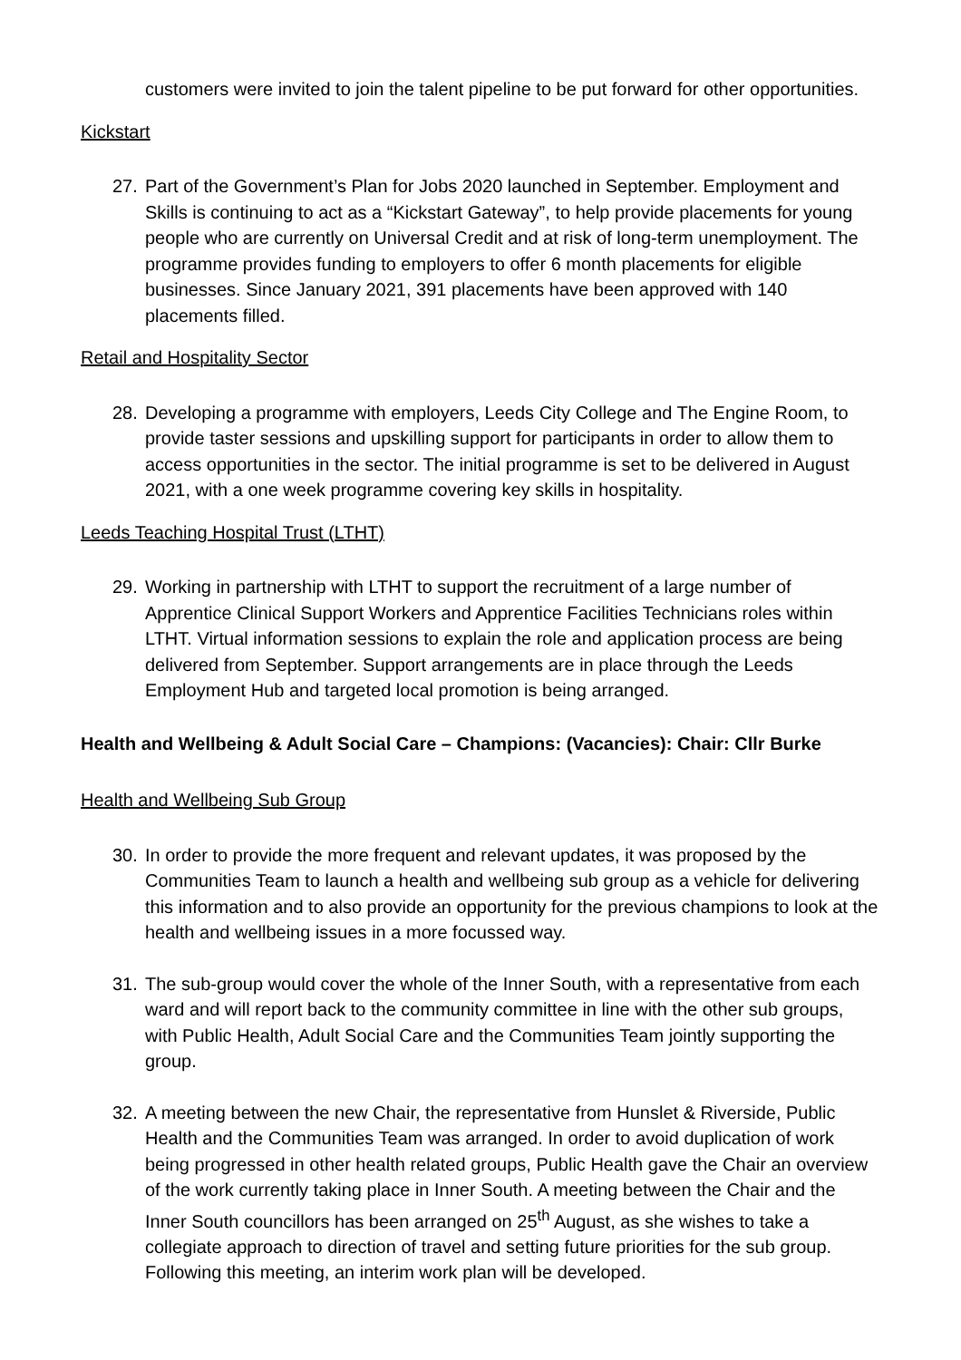customers were invited to join the talent pipeline to be put forward for other opportunities.
Kickstart
27. Part of the Government’s Plan for Jobs 2020 launched in September. Employment and Skills is continuing to act as a “Kickstart Gateway”, to help provide placements for young people who are currently on Universal Credit and at risk of long-term unemployment. The programme provides funding to employers to offer 6 month placements for eligible businesses. Since January 2021, 391 placements have been approved with 140 placements filled.
Retail and Hospitality Sector
28. Developing a programme with employers, Leeds City College and The Engine Room, to provide taster sessions and upskilling support for participants in order to allow them to access opportunities in the sector. The initial programme is set to be delivered in August 2021, with a one week programme covering key skills in hospitality.
Leeds Teaching Hospital Trust (LTHT)
29. Working in partnership with LTHT to support the recruitment of a large number of Apprentice Clinical Support Workers and Apprentice Facilities Technicians roles within LTHT. Virtual information sessions to explain the role and application process are being delivered from September. Support arrangements are in place through the Leeds Employment Hub and targeted local promotion is being arranged.
Health and Wellbeing & Adult Social Care – Champions: (Vacancies): Chair: Cllr Burke
Health and Wellbeing Sub Group
30. In order to provide the more frequent and relevant updates, it was proposed by the Communities Team to launch a health and wellbeing sub group as a vehicle for delivering this information and to also provide an opportunity for the previous champions to look at the health and wellbeing issues in a more focussed way.
31. The sub-group would cover the whole of the Inner South, with a representative from each ward and will report back to the community committee in line with the other sub groups, with Public Health, Adult Social Care and the Communities Team jointly supporting the group.
32. A meeting between the new Chair, the representative from Hunslet & Riverside, Public Health and the Communities Team was arranged. In order to avoid duplication of work being progressed in other health related groups, Public Health gave the Chair an overview of the work currently taking place in Inner South. A meeting between the Chair and the Inner South councillors has been arranged on 25<sup>th</sup> August, as she wishes to take a collegiate approach to direction of travel and setting future priorities for the sub group. Following this meeting, an interim work plan will be developed.